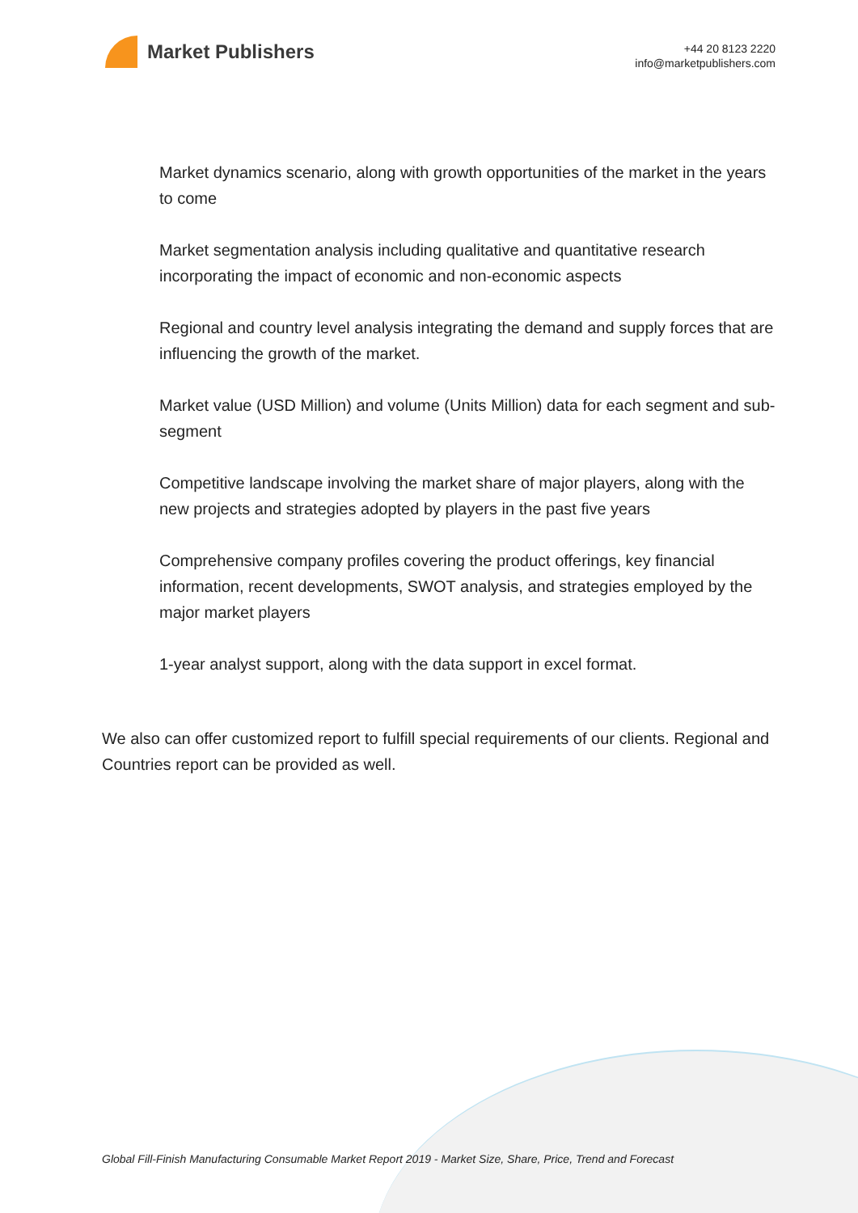Market Publishers
+44 20 8123 2220
info@marketpublishers.com
Market dynamics scenario, along with growth opportunities of the market in the years to come
Market segmentation analysis including qualitative and quantitative research incorporating the impact of economic and non-economic aspects
Regional and country level analysis integrating the demand and supply forces that are influencing the growth of the market.
Market value (USD Million) and volume (Units Million) data for each segment and sub-segment
Competitive landscape involving the market share of major players, along with the new projects and strategies adopted by players in the past five years
Comprehensive company profiles covering the product offerings, key financial information, recent developments, SWOT analysis, and strategies employed by the major market players
1-year analyst support, along with the data support in excel format.
We also can offer customized report to fulfill special requirements of our clients. Regional and Countries report can be provided as well.
Global Fill-Finish Manufacturing Consumable Market Report 2019 - Market Size, Share, Price, Trend and Forecast